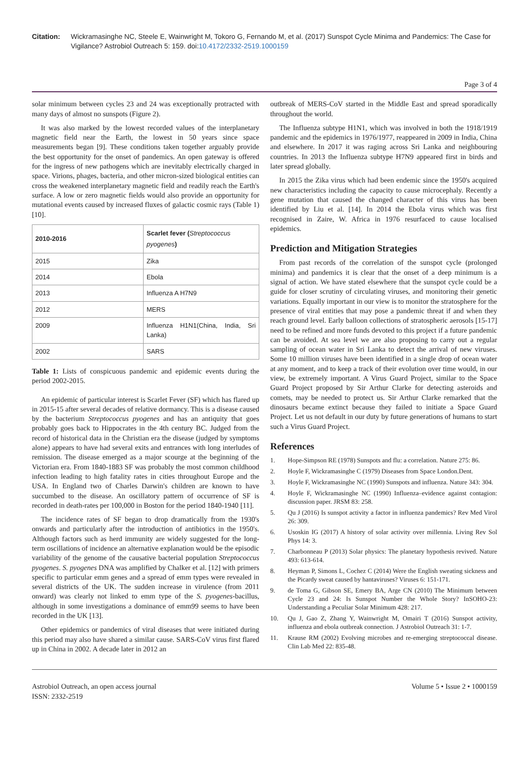Citation: Wickramasinghe NC, Steele E, Wainwright M, Tokoro G, Fernando M, et al. (2017) Sunspot Cycle Minima and Pandemics: The Case for Vigilance? Astrobiol Outreach 5: 159. doi:10.4172/2332-2519.1000159
Page 3 of 4
solar minimum between cycles 23 and 24 was exceptionally protracted with many days of almost no sunspots (Figure 2).
It was also marked by the lowest recorded values of the interplanetary magnetic field near the Earth, the lowest in 50 years since space measurements began [9]. These conditions taken together arguably provide the best opportunity for the onset of pandemics. An open gateway is offered for the ingress of new pathogens which are inevitably electrically charged in space. Virions, phages, bacteria, and other micron-sized biological entities can cross the weakened interplanetary magnetic field and readily reach the Earth's surface. A low or zero magnetic fields would also provide an opportunity for mutational events caused by increased fluxes of galactic cosmic rays (Table 1) [10].
| 2010-2016 | Scarlet fever ( Streptococcus pyogenes ) |
| --- | --- |
| 2015 | Zika |
| 2014 | Ebola |
| 2013 | Influenza A H7N9 |
| 2012 | MERS |
| 2009 | Influenza H1N1(China, India, Sri Lanka) |
| 2002 | SARS |
Table 1: Lists of conspicuous pandemic and epidemic events during the period 2002-2015.
An epidemic of particular interest is Scarlet Fever (SF) which has flared up in 2015-15 after several decades of relative dormancy. This is a disease caused by the bacterium Streptococcus pyogenes and has an antiquity that goes probably goes back to Hippocrates in the 4th century BC. Judged from the record of historical data in the Christian era the disease (judged by symptoms alone) appears to have had several exits and entrances with long interludes of remission. The disease emerged as a major scourge at the beginning of the Victorian era. From 1840-1883 SF was probably the most common childhood infection leading to high fatality rates in cities throughout Europe and the USA. In England two of Charles Darwin's children are known to have succumbed to the disease. An oscillatory pattern of occurrence of SF is recorded in death-rates per 100,000 in Boston for the period 1840-1940 [11].
The incidence rates of SF began to drop dramatically from the 1930's onwards and particularly after the introduction of antibiotics in the 1950's. Although factors such as herd immunity are widely suggested for the long-term oscillations of incidence an alternative explanation would be the episodic variability of the genome of the causative bacterial population Streptococcus pyogenes. S. pyogenes DNA was amplified by Chalker et al. [12] with primers specific to particular emm genes and a spread of emm types were revealed in several districts of the UK. The sudden increase in virulence (from 2011 onward) was clearly not linked to emm type of the S. pyogenes-bacillus, although in some investigations a dominance of emm99 seems to have been recorded in the UK [13].
Other epidemics or pandemics of viral diseases that were initiated during this period may also have shared a similar cause. SARS-CoV virus first flared up in China in 2002. A decade later in 2012 an
outbreak of MERS-CoV started in the Middle East and spread sporadically throughout the world.
The Influenza subtype H1N1, which was involved in both the 1918/1919 pandemic and the epidemics in 1976/1977, reappeared in 2009 in India, China and elsewhere. In 2017 it was raging across Sri Lanka and neighbouring countries. In 2013 the Influenza subtype H7N9 appeared first in birds and later spread globally.
In 2015 the Zika virus which had been endemic since the 1950's acquired new characteristics including the capacity to cause microcephaly. Recently a gene mutation that caused the changed character of this virus has been identified by Liu et al. [14]. In 2014 the Ebola virus which was first recognised in Zaire, W. Africa in 1976 resurfaced to cause localised epidemics.
Prediction and Mitigation Strategies
From past records of the correlation of the sunspot cycle (prolonged minima) and pandemics it is clear that the onset of a deep minimum is a signal of action. We have stated elsewhere that the sunspot cycle could be a guide for closer scrutiny of circulating viruses, and monitoring their genetic variations. Equally important in our view is to monitor the stratosphere for the presence of viral entities that may pose a pandemic threat if and when they reach ground level. Early balloon collections of stratospheric aerosols [15-17] need to be refined and more funds devoted to this project if a future pandemic can be avoided. At sea level we are also proposing to carry out a regular sampling of ocean water in Sri Lanka to detect the arrival of new viruses. Some 10 million viruses have been identified in a single drop of ocean water at any moment, and to keep a track of their evolution over time would, in our view, be extremely important. A Virus Guard Project, similar to the Space Guard Project proposed by Sir Arthur Clarke for detecting asteroids and comets, may be needed to protect us. Sir Arthur Clarke remarked that the dinosaurs became extinct because they failed to initiate a Space Guard Project. Let us not default in our duty by future generations of humans to start such a Virus Guard Project.
References
1. Hope-Simpson RE (1978) Sunspots and flu: a correlation. Nature 275: 86.
2. Hoyle F, Wickramasinghe C (1979) Diseases from Space London.Dent.
3. Hoyle F, Wickramasinghe NC (1990) Sunspots and influenza. Nature 343: 304.
4. Hoyle F, Wickramasinghe NC (1990) Influenza–evidence against contagion: discussion paper. JRSM 83: 258.
5. Qu J (2016) Is sunspot activity a factor in influenza pandemics? Rev Med Virol 26: 309.
6. Usoskin IG (2017) A history of solar activity over millennia. Living Rev Sol Phys 14: 3.
7. Charbonneau P (2013) Solar physics: The planetary hypothesis revived. Nature 493: 613-614.
8. Heyman P, Simons L, Cochez C (2014) Were the English sweating sickness and the Picardy sweat caused by hantaviruses? Viruses 6: 151-171.
9. de Toma G, Gibson SE, Emery BA, Arge CN (2010) The Minimum between Cycle 23 and 24: Is Sunspot Number the Whole Story? InSOHO-23: Understanding a Peculiar Solar Minimum 428: 217.
10. Qu J, Gao Z, Zhang Y, Wainwright M, Omairi T (2016) Sunspot activity, influenza and ebola outbreak connection. J Astrobiol Outreach 31: 1-7.
11. Krause RM (2002) Evolving microbes and re-emerging streptococcal disease. Clin Lab Med 22: 835-48.
Astrobiol Outreach, an open access journal
ISSN: 2332-2519
Volume 5 • Issue 2 • 1000159